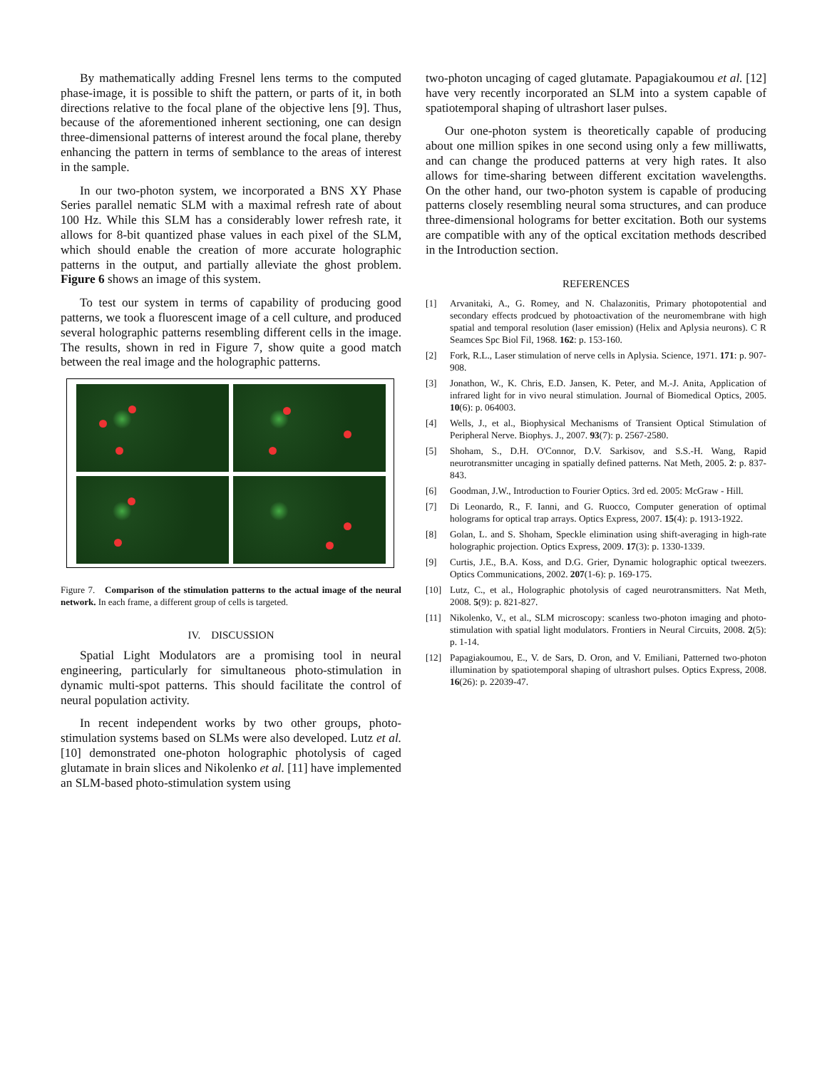By mathematically adding Fresnel lens terms to the computed phase-image, it is possible to shift the pattern, or parts of it, in both directions relative to the focal plane of the objective lens [9]. Thus, because of the aforementioned inherent sectioning, one can design three-dimensional patterns of interest around the focal plane, thereby enhancing the pattern in terms of semblance to the areas of interest in the sample.
In our two-photon system, we incorporated a BNS XY Phase Series parallel nematic SLM with a maximal refresh rate of about 100 Hz. While this SLM has a considerably lower refresh rate, it allows for 8-bit quantized phase values in each pixel of the SLM, which should enable the creation of more accurate holographic patterns in the output, and partially alleviate the ghost problem. Figure 6 shows an image of this system.
To test our system in terms of capability of producing good patterns, we took a fluorescent image of a cell culture, and produced several holographic patterns resembling different cells in the image. The results, shown in red in Figure 7, show quite a good match between the real image and the holographic patterns.
Figure 7. Comparison of the stimulation patterns to the actual image of the neural network. In each frame, a different group of cells is targeted.
IV. DISCUSSION
Spatial Light Modulators are a promising tool in neural engineering, particularly for simultaneous photo-stimulation in dynamic multi-spot patterns. This should facilitate the control of neural population activity.
In recent independent works by two other groups, photo-stimulation systems based on SLMs were also developed. Lutz et al. [10] demonstrated one-photon holographic photolysis of caged glutamate in brain slices and Nikolenko et al. [11] have implemented an SLM-based photo-stimulation system using
two-photon uncaging of caged glutamate. Papagiakoumou et al. [12] have very recently incorporated an SLM into a system capable of spatiotemporal shaping of ultrashort laser pulses.
Our one-photon system is theoretically capable of producing about one million spikes in one second using only a few milliwatts, and can change the produced patterns at very high rates. It also allows for time-sharing between different excitation wavelengths. On the other hand, our two-photon system is capable of producing patterns closely resembling neural soma structures, and can produce three-dimensional holograms for better excitation. Both our systems are compatible with any of the optical excitation methods described in the Introduction section.
REFERENCES
[1] Arvanitaki, A., G. Romey, and N. Chalazonitis, Primary photopotential and secondary effects prodcued by photoactivation of the neuromembrane with high spatial and temporal resolution (laser emission) (Helix and Aplysia neurons). C R Seamces Spc Biol Fil, 1968. 162: p. 153-160.
[2] Fork, R.L., Laser stimulation of nerve cells in Aplysia. Science, 1971. 171: p. 907-908.
[3] Jonathon, W., K. Chris, E.D. Jansen, K. Peter, and M.-J. Anita, Application of infrared light for in vivo neural stimulation. Journal of Biomedical Optics, 2005. 10(6): p. 064003.
[4] Wells, J., et al., Biophysical Mechanisms of Transient Optical Stimulation of Peripheral Nerve. Biophys. J., 2007. 93(7): p. 2567-2580.
[5] Shoham, S., D.H. O'Connor, D.V. Sarkisov, and S.S.-H. Wang, Rapid neurotransmitter uncaging in spatially defined patterns. Nat Meth, 2005. 2: p. 837-843.
[6] Goodman, J.W., Introduction to Fourier Optics. 3rd ed. 2005: McGraw - Hill.
[7] Di Leonardo, R., F. Ianni, and G. Ruocco, Computer generation of optimal holograms for optical trap arrays. Optics Express, 2007. 15(4): p. 1913-1922.
[8] Golan, L. and S. Shoham, Speckle elimination using shift-averaging in high-rate holographic projection. Optics Express, 2009. 17(3): p. 1330-1339.
[9] Curtis, J.E., B.A. Koss, and D.G. Grier, Dynamic holographic optical tweezers. Optics Communications, 2002. 207(1-6): p. 169-175.
[10] Lutz, C., et al., Holographic photolysis of caged neurotransmitters. Nat Meth, 2008. 5(9): p. 821-827.
[11] Nikolenko, V., et al., SLM microscopy: scanless two-photon imaging and photo-stimulation with spatial light modulators. Frontiers in Neural Circuits, 2008. 2(5): p. 1-14.
[12] Papagiakoumou, E., V. de Sars, D. Oron, and V. Emiliani, Patterned two-photon illumination by spatiotemporal shaping of ultrashort pulses. Optics Express, 2008. 16(26): p. 22039-47.